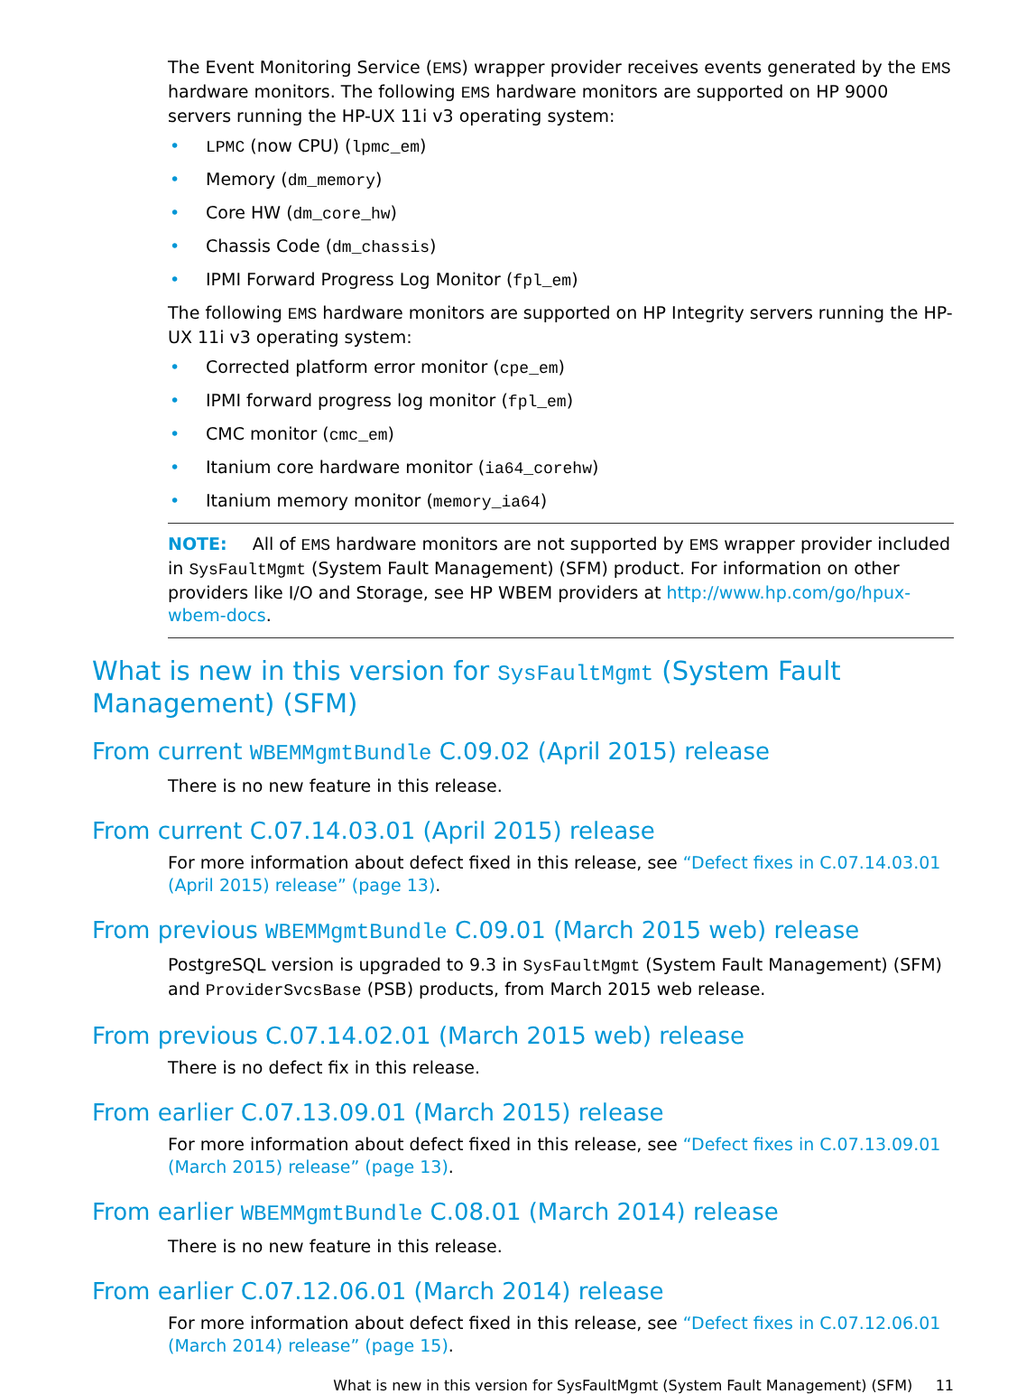The Event Monitoring Service (EMS) wrapper provider receives events generated by the EMS hardware monitors. The following EMS hardware monitors are supported on HP 9000 servers running the HP-UX 11i v3 operating system:
• LPMC (now CPU) (lpmc_em)
• Memory (dm_memory)
• Core HW (dm_core_hw)
• Chassis Code (dm_chassis)
• IPMI Forward Progress Log Monitor (fpl_em)
The following EMS hardware monitors are supported on HP Integrity servers running the HP-UX 11i v3 operating system:
• Corrected platform error monitor (cpe_em)
• IPMI forward progress log monitor (fpl_em)
• CMC monitor (cmc_em)
• Itanium core hardware monitor (ia64_corehw)
• Itanium memory monitor (memory_ia64)
NOTE: All of EMS hardware monitors are not supported by EMS wrapper provider included in SysFaultMgmt (System Fault Management) (SFM) product. For information on other providers like I/O and Storage, see HP WBEM providers at http://www.hp.com/go/hpux-wbem-docs.
What is new in this version for SysFaultMgmt (System Fault Management) (SFM)
From current WBEMMgmtBundle C.09.02 (April 2015) release
There is no new feature in this release.
From current C.07.14.03.01 (April 2015) release
For more information about defect fixed in this release, see “Defect fixes in C.07.14.03.01 (April 2015) release” (page 13).
From previous WBEMMgmtBundle C.09.01 (March 2015 web) release
PostgreSQL version is upgraded to 9.3 in SysFaultMgmt (System Fault Management) (SFM) and ProviderSvcsBase (PSB) products, from March 2015 web release.
From previous C.07.14.02.01 (March 2015 web) release
There is no defect fix in this release.
From earlier C.07.13.09.01 (March 2015) release
For more information about defect fixed in this release, see “Defect fixes in C.07.13.09.01 (March 2015) release” (page 13).
From earlier WBEMMgmtBundle C.08.01 (March 2014) release
There is no new feature in this release.
From earlier C.07.12.06.01 (March 2014) release
For more information about defect fixed in this release, see “Defect fixes in C.07.12.06.01 (March 2014) release” (page 15).
What is new in this version for SysFaultMgmt (System Fault Management) (SFM) 11